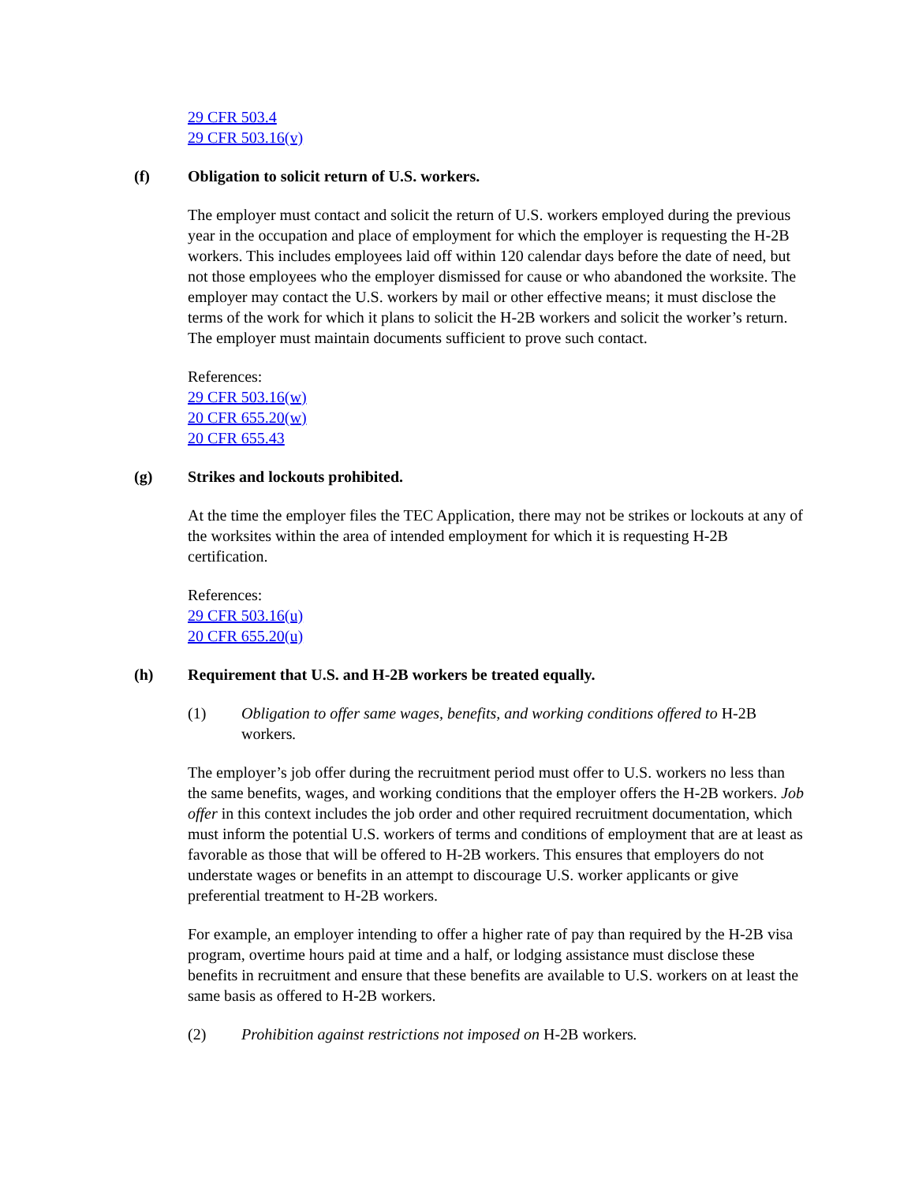29 CFR 503.4
29 CFR 503.16(v)
(f) Obligation to solicit return of U.S. workers.
The employer must contact and solicit the return of U.S. workers employed during the previous year in the occupation and place of employment for which the employer is requesting the H-2B workers. This includes employees laid off within 120 calendar days before the date of need, but not those employees who the employer dismissed for cause or who abandoned the worksite. The employer may contact the U.S. workers by mail or other effective means; it must disclose the terms of the work for which it plans to solicit the H-2B workers and solicit the worker’s return. The employer must maintain documents sufficient to prove such contact.
References:
29 CFR 503.16(w)
20 CFR 655.20(w)
20 CFR 655.43
(g) Strikes and lockouts prohibited.
At the time the employer files the TEC Application, there may not be strikes or lockouts at any of the worksites within the area of intended employment for which it is requesting H-2B certification.
References:
29 CFR 503.16(u)
20 CFR 655.20(u)
(h) Requirement that U.S. and H-2B workers be treated equally.
(1) Obligation to offer same wages, benefits, and working conditions offered to H-2B workers.
The employer’s job offer during the recruitment period must offer to U.S. workers no less than the same benefits, wages, and working conditions that the employer offers the H-2B workers. Job offer in this context includes the job order and other required recruitment documentation, which must inform the potential U.S. workers of terms and conditions of employment that are at least as favorable as those that will be offered to H-2B workers. This ensures that employers do not understate wages or benefits in an attempt to discourage U.S. worker applicants or give preferential treatment to H-2B workers.
For example, an employer intending to offer a higher rate of pay than required by the H-2B visa program, overtime hours paid at time and a half, or lodging assistance must disclose these benefits in recruitment and ensure that these benefits are available to U.S. workers on at least the same basis as offered to H-2B workers.
(2) Prohibition against restrictions not imposed on H-2B workers.